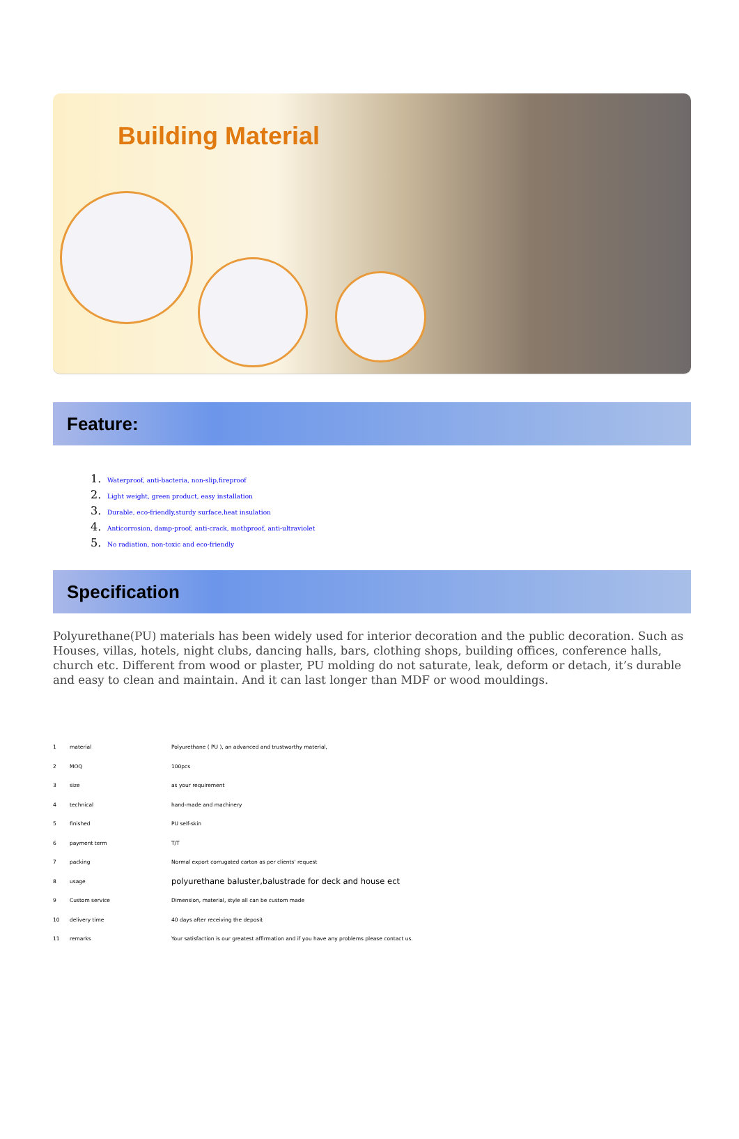Building Material
Feature:
1. Waterproof, anti-bacteria, non-slip,fireproof
2. Light weight, green product, easy installation
3. Durable, eco-friendly,sturdy surface,heat insulation
4. Anticorrosion, damp-proof, anti-crack, mothproof, anti-ultraviolet
5. No radiation, non-toxic and eco-friendly
Specification
Polyurethane(PU) materials has been widely used for interior decoration and the public decoration. Such as Houses, villas, hotels, night clubs, dancing halls, bars, clothing shops, building offices, conference halls, church etc. Different from wood or plaster, PU molding do not saturate, leak, deform or detach, it’s durable and easy to clean and maintain. And it can last longer than MDF or wood mouldings.
| 1 | material | Polyurethane ( PU ), an advanced and trustworthy material, |
| 2 | MOQ | 100pcs |
| 3 | size | as your requirement |
| 4 | technical | hand-made and machinery |
| 5 | finished | PU self-skin |
| 6 | payment term | T/T |
| 7 | packing | Normal export corrugated carton as per clients' request |
| 8 | usage | polyurethane baluster,balustrade for deck and house ect |
| 9 | Custom service | Dimension, material, style all can be custom made |
| 10 | delivery time | 40 days after receiving the deposit |
| 11 | remarks | Your satisfaction is our greatest affirmation and if you have any problems please contact us. |